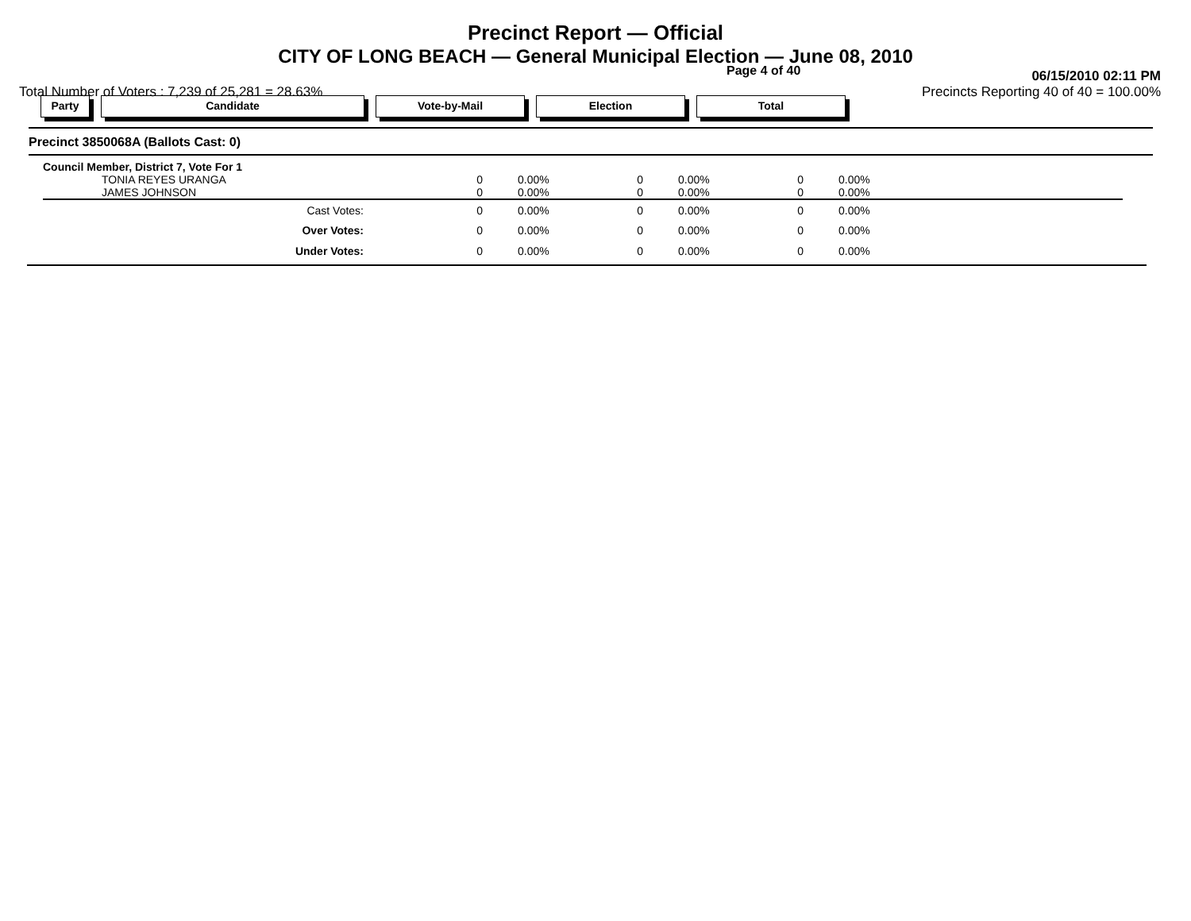Precinct Report — Official
CITY OF LONG BEACH — General Municipal Election — June 08, 2010
Page 4 of 40 06/15/2010 02:11 PM
Total Number of Voters : 7,239 of 25,281 = 28.63% Precincts Reporting 40 of 40 = 100.00%
Party Candidate Vote-by-Mail Election Total
Precinct 3850068A (Ballots Cast: 0)
| Council Member, District 7, Vote For 1 | | | | | | |
| TONIA REYES URANGA | 0 | 0.00% | 0 | 0.00% | 0 | 0.00% |
| JAMES JOHNSON | 0 | 0.00% | 0 | 0.00% | 0 | 0.00% |
| Cast Votes: | 0 | 0.00% | 0 | 0.00% | 0 | 0.00% |
| Over Votes: | 0 | 0.00% | 0 | 0.00% | 0 | 0.00% |
| Under Votes: | 0 | 0.00% | 0 | 0.00% | 0 | 0.00% |